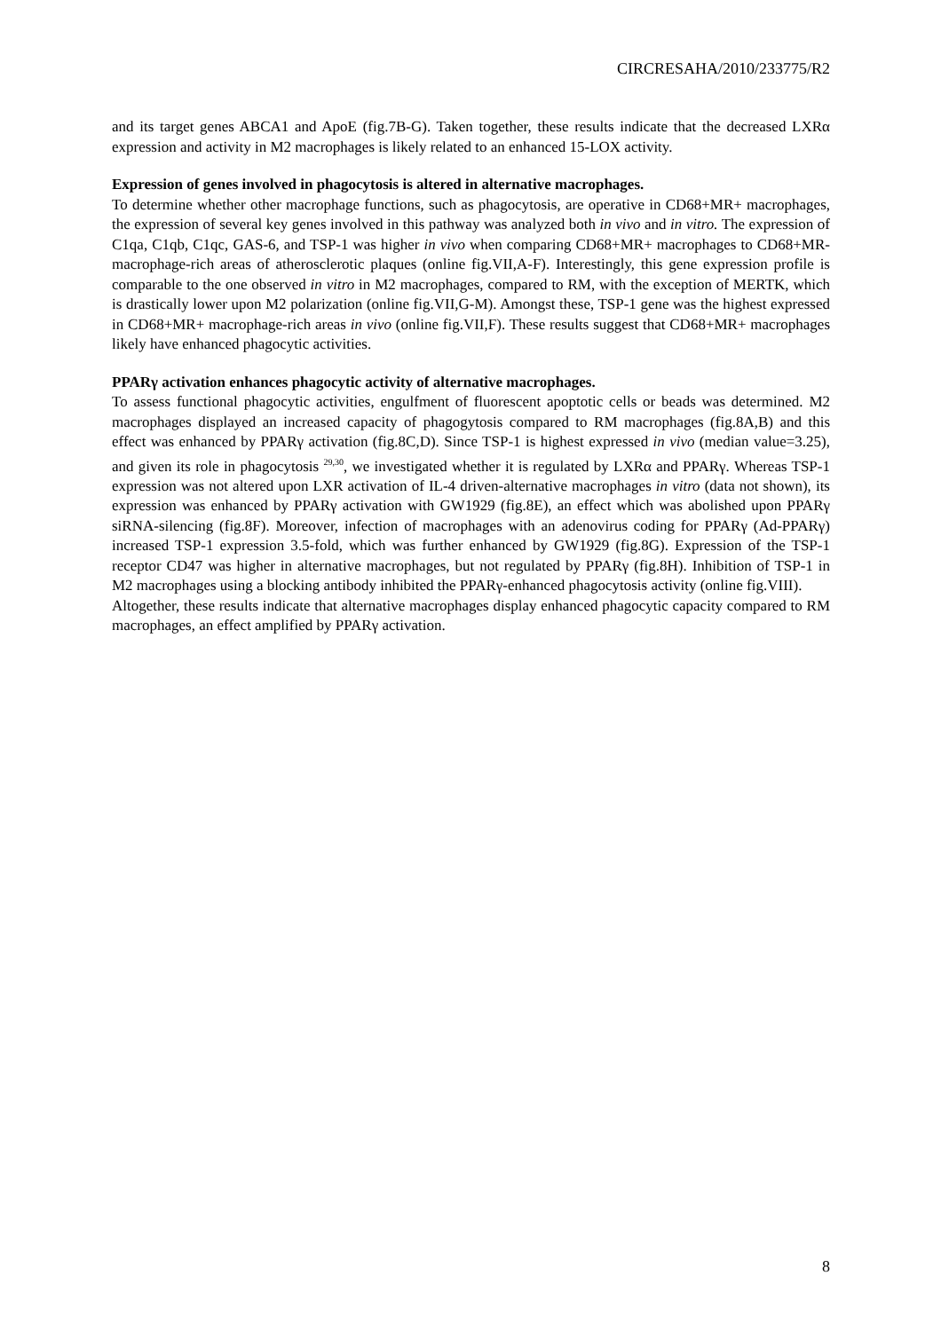CIRCRESAHA/2010/233775/R2
and its target genes ABCA1 and ApoE (fig.7B-G). Taken together, these results indicate that the decreased LXRα expression and activity in M2 macrophages is likely related to an enhanced 15-LOX activity.
Expression of genes involved in phagocytosis is altered in alternative macrophages.
To determine whether other macrophage functions, such as phagocytosis, are operative in CD68+MR+ macrophages, the expression of several key genes involved in this pathway was analyzed both in vivo and in vitro. The expression of C1qa, C1qb, C1qc, GAS-6, and TSP-1 was higher in vivo when comparing CD68+MR+ macrophages to CD68+MR- macrophage-rich areas of atherosclerotic plaques (online fig.VII,A-F). Interestingly, this gene expression profile is comparable to the one observed in vitro in M2 macrophages, compared to RM, with the exception of MERTK, which is drastically lower upon M2 polarization (online fig.VII,G-M). Amongst these, TSP-1 gene was the highest expressed in CD68+MR+ macrophage-rich areas in vivo (online fig.VII,F). These results suggest that CD68+MR+ macrophages likely have enhanced phagocytic activities.
PPARγ activation enhances phagocytic activity of alternative macrophages.
To assess functional phagocytic activities, engulfment of fluorescent apoptotic cells or beads was determined. M2 macrophages displayed an increased capacity of phagogytosis compared to RM macrophages (fig.8A,B) and this effect was enhanced by PPARγ activation (fig.8C,D). Since TSP-1 is highest expressed in vivo (median value=3.25), and given its role in phagocytosis <sup>29,30</sup>, we investigated whether it is regulated by LXRα and PPARγ. Whereas TSP-1 expression was not altered upon LXR activation of IL-4 driven-alternative macrophages in vitro (data not shown), its expression was enhanced by PPARγ activation with GW1929 (fig.8E), an effect which was abolished upon PPARγ siRNA-silencing (fig.8F). Moreover, infection of macrophages with an adenovirus coding for PPARγ (Ad-PPARγ) increased TSP-1 expression 3.5-fold, which was further enhanced by GW1929 (fig.8G). Expression of the TSP-1 receptor CD47 was higher in alternative macrophages, but not regulated by PPARγ (fig.8H). Inhibition of TSP-1 in M2 macrophages using a blocking antibody inhibited the PPARγ-enhanced phagocytosis activity (online fig.VIII).
Altogether, these results indicate that alternative macrophages display enhanced phagocytic capacity compared to RM macrophages, an effect amplified by PPARγ activation.
8